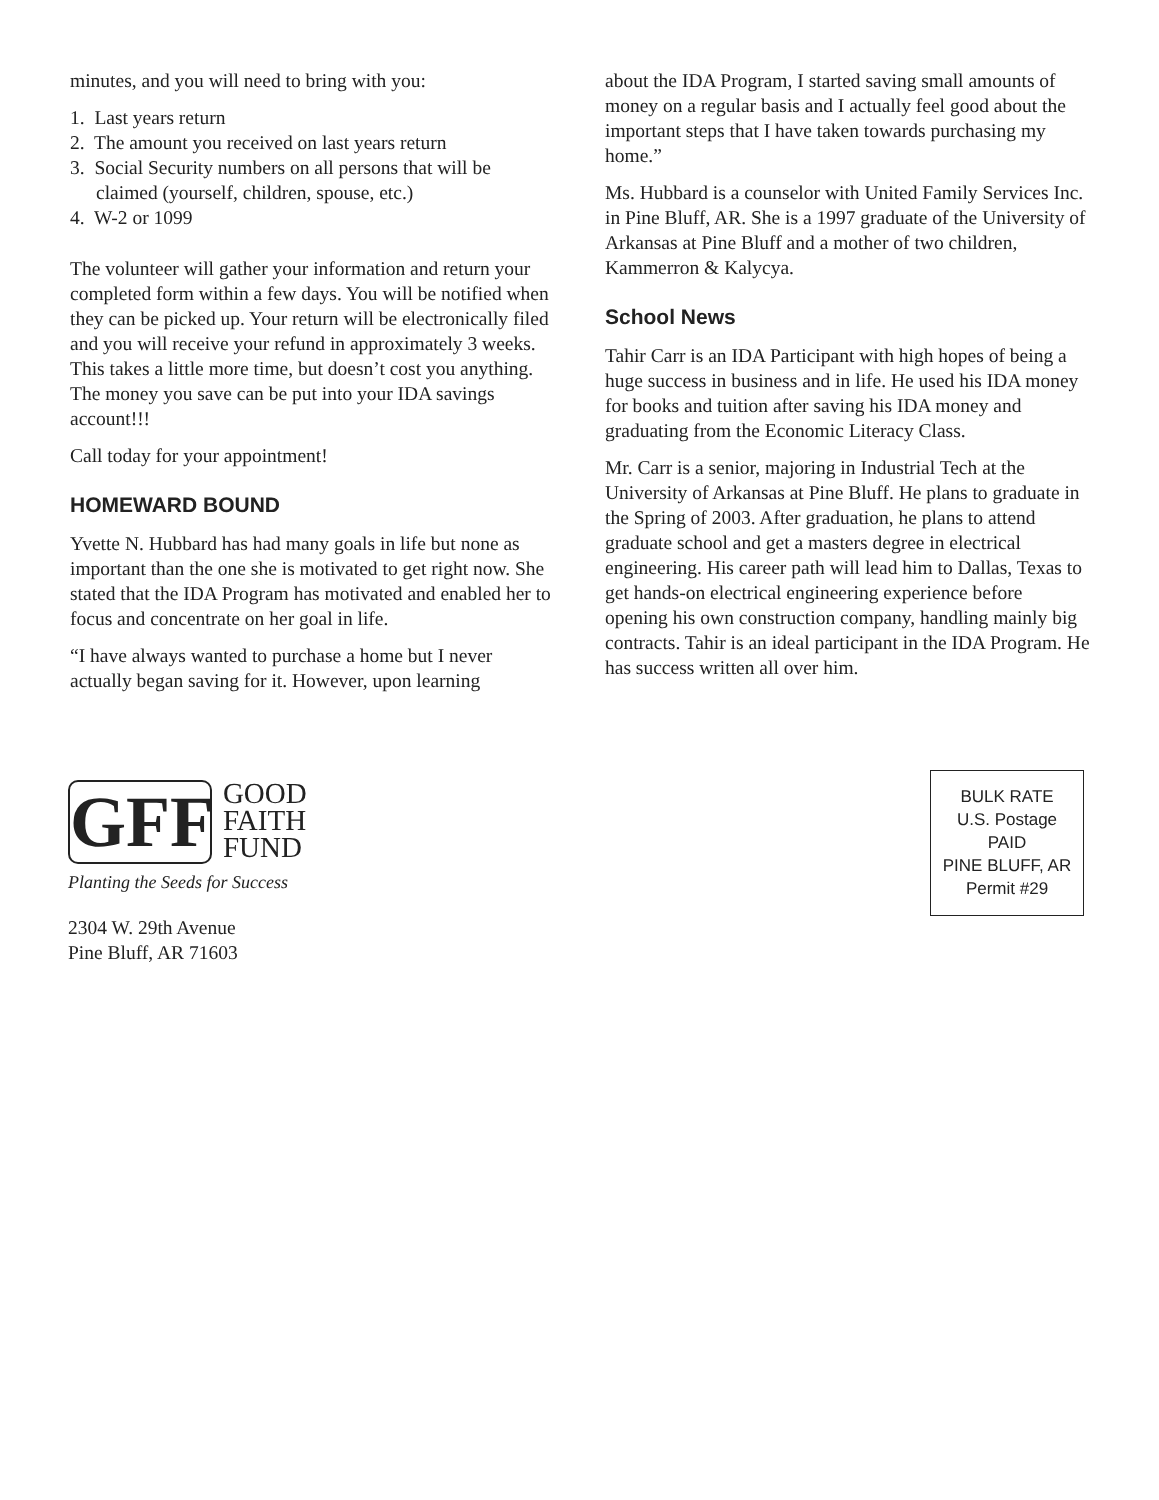minutes, and you will need to bring with you:
1. Last years return
2. The amount you received on last years return
3. Social Security numbers on all persons that will be claimed (yourself, children, spouse, etc.)
4. W-2 or 1099
The volunteer will gather your information and return your completed form within a few days. You will be notified when they can be picked up. Your return will be electronically filed and you will receive your refund in approximately 3 weeks. This takes a little more time, but doesn’t cost you anything. The money you save can be put into your IDA savings account!!!
Call today for your appointment!
HOMEWARD BOUND
Yvette N. Hubbard has had many goals in life but none as important than the one she is motivated to get right now. She stated that the IDA Program has motivated and enabled her to focus and concentrate on her goal in life.
“I have always wanted to purchase a home but I never actually began saving for it. However, upon learning
about the IDA Program, I started saving small amounts of money on a regular basis and I actually feel good about the important steps that I have taken towards purchasing my home.”
Ms. Hubbard is a counselor with United Family Services Inc. in Pine Bluff, AR. She is a 1997 graduate of the University of Arkansas at Pine Bluff and a mother of two children, Kammerron & Kalycya.
School News
Tahir Carr is an IDA Participant with high hopes of being a huge success in business and in life. He used his IDA money for books and tuition after saving his IDA money and graduating from the Economic Literacy Class.
Mr. Carr is a senior, majoring in Industrial Tech at the University of Arkansas at Pine Bluff. He plans to graduate in the Spring of 2003. After graduation, he plans to attend graduate school and get a masters degree in electrical engineering. His career path will lead him to Dallas, Texas to get hands-on electrical engineering experience before opening his own construction company, handling mainly big contracts. Tahir is an ideal participant in the IDA Program. He has success written all over him.
GFF GOOD
FAITH
FUND
Planting the Seeds for Success
2304 W. 29th Avenue
Pine Bluff, AR 71603
BULK RATE
U.S. Postage
PAID
PINE BLUFF, AR
Permit #29